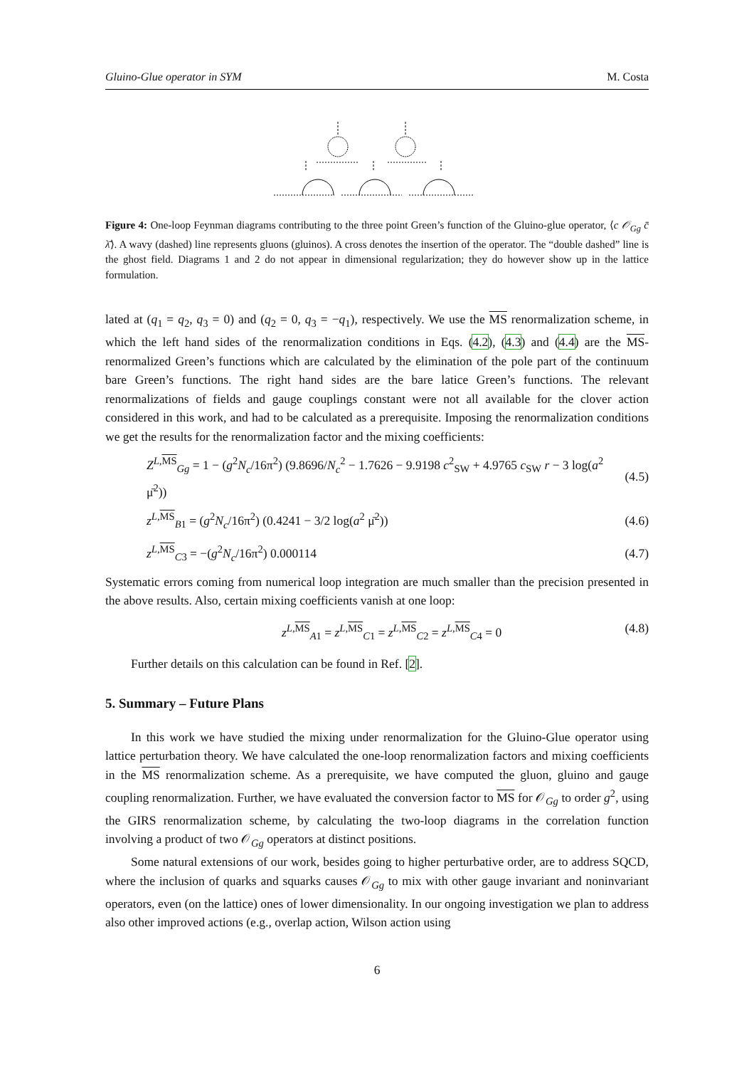Gluino-Glue operator in SYM M. Costa
Figure 4: One-loop Feynman diagrams contributing to the three point Green’s function of the Gluino-glue operator, ⟨c 𝒪<sub>Gg</sub> c̄ λ̄⟩. A wavy (dashed) line represents gluons (gluinos). A cross denotes the insertion of the operator. The “double dashed” line is the ghost field. Diagrams 1 and 2 do not appear in dimensional regularization; they do however show up in the lattice formulation.
lated at (q<sub>1</sub> = q<sub>2</sub>, q<sub>3</sub> = 0) and (q<sub>2</sub> = 0, q<sub>3</sub> = −q<sub>1</sub>), respectively. We use the MS renormalization scheme, in which the left hand sides of the renormalization conditions in Eqs. (4.2), (4.3) and (4.4) are the MS-renormalized Green’s functions which are calculated by the elimination of the pole part of the continuum bare Green’s functions. The right hand sides are the bare latice Green’s functions. The relevant renormalizations of fields and gauge couplings constant were not all available for the clover action considered in this work, and had to be calculated as a prerequisite. Imposing the renormalization conditions we get the results for the renormalization factor and the mixing coefficients:
Z<sup>L,MS</sup><sub>Gg</sub> = 1 − (g<sup>2</sup>N<sub>c</sub>/16π<sup>2</sup>) (9.8696/N<sub>c</sub><sup>2</sup> − 1.7626 − 9.9198 c<sup>2</sup><sub>SW</sub> + 4.9765 c<sub>SW</sub> r − 3 log(a<sup>2</sup> μ̄<sup>2</sup>)) (4.5)
z<sup>L,MS</sup><sub>B1</sub> = (g<sup>2</sup>N<sub>c</sub>/16π<sup>2</sup>) (0.4241 − 3/2 log(a<sup>2</sup> μ̄<sup>2</sup>)) (4.6)
z<sup>L,MS</sup><sub>C3</sub> = −(g<sup>2</sup>N<sub>c</sub>/16π<sup>2</sup>) 0.000114 (4.7)
Systematic errors coming from numerical loop integration are much smaller than the precision presented in the above results. Also, certain mixing coefficients vanish at one loop:
z<sup>L,MS</sup><sub>A1</sub> = z<sup>L,MS</sup><sub>C1</sub> = z<sup>L,MS</sup><sub>C2</sub> = z<sup>L,MS</sup><sub>C4</sub> = 0 (4.8)
Further details on this calculation can be found in Ref. [2].
5. Summary – Future Plans
In this work we have studied the mixing under renormalization for the Gluino-Glue operator using lattice perturbation theory. We have calculated the one-loop renormalization factors and mixing coefficients in the MS renormalization scheme. As a prerequisite, we have computed the gluon, gluino and gauge coupling renormalization. Further, we have evaluated the conversion factor to MS for 𝒪<sub>Gg</sub> to order g<sup>2</sup>, using the GIRS renormalization scheme, by calculating the two-loop diagrams in the correlation function involving a product of two 𝒪<sub>Gg</sub> operators at distinct positions.
Some natural extensions of our work, besides going to higher perturbative order, are to address SQCD, where the inclusion of quarks and squarks causes 𝒪<sub>Gg</sub> to mix with other gauge invariant and noninvariant operators, even (on the lattice) ones of lower dimensionality. In our ongoing investigation we plan to address also other improved actions (e.g., overlap action, Wilson action using
6